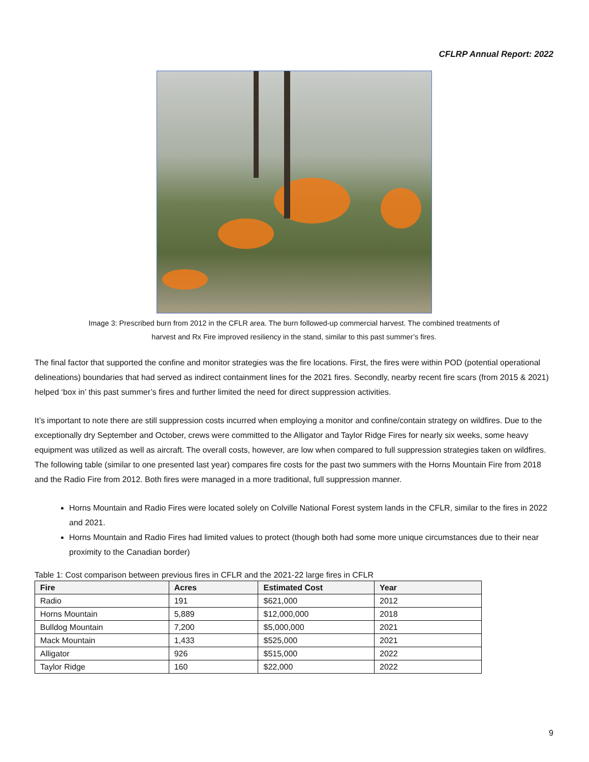CFLRP Annual Report: 2022
Image 3: Prescribed burn from 2012 in the CFLR area. The burn followed-up commercial harvest. The combined treatments of
harvest and Rx Fire improved resiliency in the stand, similar to this past summer’s fires.
The final factor that supported the confine and monitor strategies was the fire locations. First, the fires were within POD (potential operational delineations) boundaries that had served as indirect containment lines for the 2021 fires. Secondly, nearby recent fire scars (from 2015 & 2021) helped ‘box in’ this past summer’s fires and further limited the need for direct suppression activities.
It’s important to note there are still suppression costs incurred when employing a monitor and confine/contain strategy on wildfires. Due to the exceptionally dry September and October, crews were committed to the Alligator and Taylor Ridge Fires for nearly six weeks, some heavy equipment was utilized as well as aircraft. The overall costs, however, are low when compared to full suppression strategies taken on wildfires. The following table (similar to one presented last year) compares fire costs for the past two summers with the Horns Mountain Fire from 2018 and the Radio Fire from 2012. Both fires were managed in a more traditional, full suppression manner.
Horns Mountain and Radio Fires were located solely on Colville National Forest system lands in the CFLR, similar to the fires in 2022 and 2021.
Horns Mountain and Radio Fires had limited values to protect (though both had some more unique circumstances due to their near proximity to the Canadian border)
Table 1: Cost comparison between previous fires in CFLR and the 2021-22 large fires in CFLR
| Fire | Acres | Estimated Cost | Year |
| --- | --- | --- | --- |
| Radio | 191 | $621,000 | 2012 |
| Horns Mountain | 5,889 | $12,000,000 | 2018 |
| Bulldog Mountain | 7,200 | $5,000,000 | 2021 |
| Mack Mountain | 1,433 | $525,000 | 2021 |
| Alligator | 926 | $515,000 | 2022 |
| Taylor Ridge | 160 | $22,000 | 2022 |
9